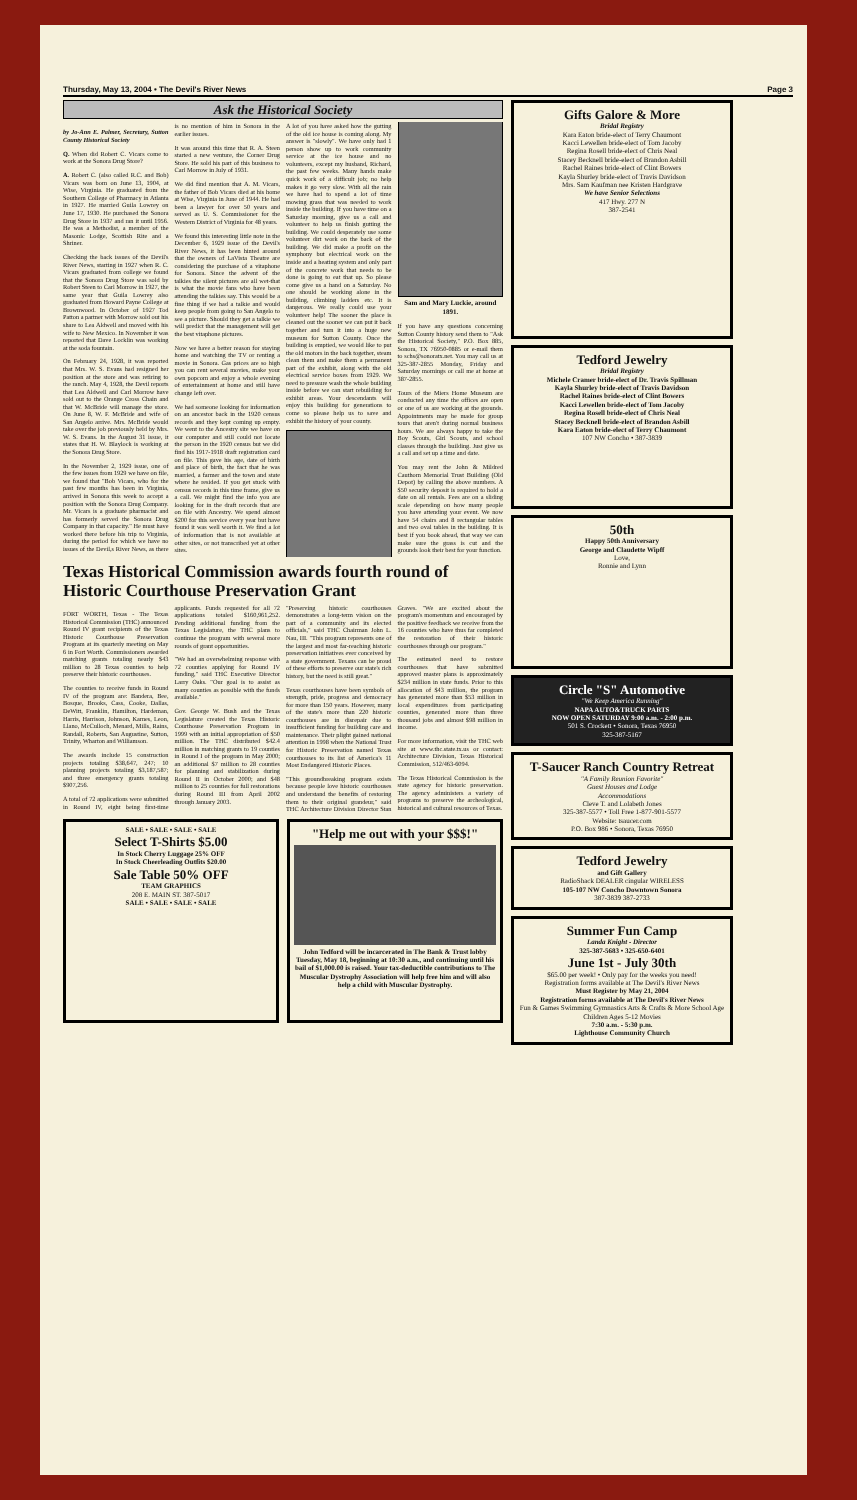Thursday, May 13, 2004 • The Devil's River News Page 3
Ask the Historical Society
by Jo-Ann E. Palmer, Secretary, Sutton County Historical Society
Q. When did Robert C. Vicars come to work at the Sonora Drug Store?
A. Robert C. (also called R.C. and Bob) Vicars was born on June 13, 1904, at Wise, Virginia. He graduated from the Southern College of Pharmacy in Atlanta in 1927. He married Guila Lowrey on June 17, 1930. He purchased the Sonora Drug Store in 1937 and ran it until 1956. He was a Methodist, a member of the Masonic Lodge, Scottish Rite and a Shriner.
Checking the back issues of the Devil's River News, starting in 1927 when R. C. Vicars graduated from college we found that the Sonora Drug Store was sold by Robert Steen to Carl Morrow in 1927, the same year that Guila Lowrey also graduated from Howard Payne College at Brownwood. In October of 1927 Tod Patton a partner with Morrow sold out his share to Lea Aldwell and moved with his wife to New Mexico. In November it was reported that Dave Locklin was working at the soda fountain.
On February 24, 1928, it was reported that Mrs. W. S. Evans had resigned her position at the store and was retiring to the ranch. May 4, 1928, the Devil reports that Lea Aldwell and Carl Morrow have sold out to the Orange Cross Chain and that W. McBride will manage the store. On June 8, W. F. McBride and wife of San Angelo arrive. Mrs. McBride would take over the job previously held by Mrs. W. S. Evans. In the August 31 issue, it states that H. W. Blaylock is working at the Sonora Drug Store.
In the November 2, 1929 issue, one of the few issues from 1929 we have on file, we found that "Bob Vicars, who for the past few months has been in Virginia, arrived in Sonora this week to accept a position with the Sonora Drug Company. Mr. Vicars is a graduate pharmacist and has formerly served the Sonora Drug Company in that capacity." He must have worked there before his trip to Virginia, during the period for which we have no issues of the Devil,s River News, as there is no mention of him in Sonora in the earlier issues.
It was around this time that R. A. Steen started a new venture, the Corner Drug Store. He sold his part of this business to Carl Morrow in July of 1931.
We did find mention that A. M. Vicars, the father of Bob Vicars died at his home at Wise, Virginia in June of 1944. He had been a lawyer for over 50 years and served as U. S. Commissioner for the Western District of Virginia for 48 years.
We found this interesting little note in the December 6, 1929 issue of the Devil's River News, it has been hinted around that the owners of LaVista Theatre are considering the purchase of a vitaphone for Sonora. Since the advent of the talkies the silent pictures are all wet-that is what the movie fans who have been attending the talkies say. This would be a fine thing if we had a talkie and would keep people from going to San Angelo to see a picture. Should they get a talkie we will predict that the management will get the best vitaphone pictures.
Now we have a better reason for staying home and watching the TV or renting a movie in Sonora. Gas prices are so high you can rent several movies, make your own popcorn and enjoy a whole evening of entertainment at home and still have change left over.
We had someone looking for information on an ancestor back in the 1920 census records and they kept coming up empty. We went to the Ancestry site we have on our computer and still could not locate the person in the 1920 census but we did find his 1917-1918 draft registration card on file. This gave his age, date of birth and place of birth, the fact that he was married, a farmer and the town and state where he resided. If you get stuck with census records in this time frame, give us a call. We might find the info you are looking for in the draft records that are on file with Ancestry. We spend almost $200 for this service every year but have found it was well worth it. We find a lot of information that is not available at other sites, or not transcribed yet at other sites.
A lot of you have asked how the gutting of the old ice house is coming along. My answer is "slowly". We have only had 1 person show up to work community service at the ice house and no volunteers, except my husband, Richard, the past few weeks. Many hands make quick work of a difficult job; no help makes it go very slow. With all the rain we have had to spend a lot of time mowing grass that was needed to work inside the building. If you have time on a Saturday morning, give us a call and volunteer to help us finish gutting the building. We could desperately use some volunteer dirt work on the back of the building. We did make a profit on the symphony but electrical work on the inside and a heating system and only part of the concrete work that needs to be done is going to eat that up. So please come give us a hand on a Saturday. No one should be working alone in the building, climbing ladders etc. It is dangerous. We really could use your volunteer help! The sooner the place is cleaned out the sooner we can put it back together and turn it into a huge new museum for Sutton County. Once the building is emptied, we would like to put the old motors in the back together, steam clean them and make them a permanent part of the exhibit, along with the old electrical service boxes from 1929. We need to pressure wash the whole building inside before we can start rebuilding for exhibit areas. Your descendants will enjoy this building for generations to come so please help us to save and exhibit the history of your county.
Sam and Mary Luckie, around 1891.
If you have any questions concerning Sutton County history send them to "Ask the Historical Society," P.O. Box 885, Sonora, TX 76950-0885 or e-mail them to schs@sonoratx.net. You may call us at 325-387-2855 Monday, Friday and Saturday mornings or call me at home at 387-2855.
Tours of the Miers Home Museum are conducted any time the offices are open or one of us are working at the grounds. Appointments may be made for group tours that aren't during normal business hours. We are always happy to take the Boy Scouts, Girl Scouts, and school classes through the building. Just give us a call and set up a time and date.
You may rent the John & Mildred Cauthorn Memorial Trust Building (Old Depot) by calling the above numbers. A $50 security deposit is required to hold a date on all rentals. Fees are on a sliding scale depending on how many people you have attending your event. We now have 54 chairs and 8 rectangular tables and two oval tables in the building. It is best if you book ahead, that way we can make sure the grass is cut and the grounds look their best for your function.
Texas Historical Commission awards fourth round of Historic Courthouse Preservation Grant
FORT WORTH, Texas - The Texas Historical Commission (THC) announced Round IV grant recipients of the Texas Historic Courthouse Preservation Program at its quarterly meeting on May 6 in Fort Worth. Commissioners awarded matching grants totaling nearly $43 million to 28 Texas counties to help preserve their historic courthouses.
The counties to receive funds in Round IV of the program are: Bandera, Bee, Bosque, Brooks, Cass, Cooke, Dallas, DeWitt, Franklin, Hamilton, Hardeman, Harris, Harrison, Johnson, Karnes, Leon, Llano, McCulloch, Menard, Mills, Rains, Randall, Roberts, San Augustine, Sutton, Trinity, Wharton and Williamson.
The awards include 15 construction projects totaling $38,647, 247; 10 planning projects totaling $3,187,587; and three emergency grants totaling $907,256.
A total of 72 applications were submitted in Round IV, eight being first-time applicants. Funds requested for all 72 applications totaled $160,961,252. Pending additional funding from the Texas Legislature, the THC plans to continue the program with several more rounds of grant opportunities.
"We had an overwhelming response with 72 counties applying for Round IV funding," said THC Executive Director Larry Oaks. "Our goal is to assist as many counties as possible with the funds available."
Gov. George W. Bush and the Texas Legislature created the Texas Historic Courthouse Preservation Program in 1999 with an initial appropriation of $50 million. The THC distributed $42.4 million in matching grants to 19 counties in Round I of the program in May 2000; an additional $7 million to 28 counties for planning and stabilization during Round II in October 2000; and $48 million to 25 counties for full restorations during Round III from April 2002 through January 2003.
"Preserving historic courthouses demonstrates a long-term vision on the part of a community and its elected officials," said THC Chairman John L. Nau, III. "This program represents one of the largest and most far-reaching historic preservation initiatives ever conceived by a state government. Texans can be proud of these efforts to preserve our state's rich history, but the need is still great."
Texas courthouses have been symbols of strength, pride, progress and democracy for more than 150 years. However, many of the state's more than 220 historic courthouses are in disrepair due to insufficient funding for building care and maintenance. Their plight gained national attention in 1998 when the National Trust for Historic Preservation named Texas courthouses to its list of America's 11 Most Endangered Historic Places.
"This groundbreaking program exists because people love historic courthouses and understand the benefits of restoring them to their original grandeur," said THC Architecture Division Director Stan Graves. "We are excited about the program's momentum and encouraged by the positive feedback we receive from the 16 counties who have thus far completed the restoration of their historic courthouses through our program."
The estimated need to restore courthouses that have submitted approved master plans is approximately $234 million in state funds. Prior to this allocation of $43 million, the program has generated more than $53 million in local expenditures from participating counties, generated more than three thousand jobs and almost $98 million in income.
For more information, visit the THC web site at www.thc.state.tx.us or contact: Architecture Division, Texas Historical Commission, 512/463-6094.
The Texas Historical Commission is the state agency for historic preservation. The agency administers a variety of programs to preserve the archeological, historical and cultural resources of Texas.
SALE • SALE • SALE • SALE
Select T-Shirts $5.00
In Stock Cherry Luggage 25% OFF
In Stock Cheerleading Outfits $20.00
Sale Table 50% OFF
TEAM GRAPHICS
208 E. MAIN ST. 387-5017
SALE • SALE • SALE • SALE
"Help me out with your $$$!"
John Tedford will be incarcerated in The Bank & Trust lobby Tuesday, May 18, beginning at 10:30 a.m., and continuing until his bail of $1,000.00 is raised. Your tax-deductible contributions to The Muscular Dystrophy Association will help free him and will also help a child with Muscular Dystrophy.
Gifts Galore & More
Bridal Registry
Kara Eaton bride-elect of Terry Chaumont
Kacci Lewellen bride-elect of Tom Jacoby
Regina Rosell bride-elect of Chris Neal
Stacey Becknell bride-elect of Brandon Asbill
Rachel Raines bride-elect of Clint Bowers
Kayla Shurley bride-elect of Travis Davidson
Mrs. Sam Kaufman nee Kristen Hardgrave
We have Senior Selections
417 Hwy. 277 N
387-2541
Tedford Jewelry
Bridal Registry
Michele Cramer bride-elect of Dr. Travis Spillman
Kayla Shurley bride-elect of Travis Davidson
Rachel Raines bride-elect of Clint Bowers
Kacci Lewellen bride-elect of Tom Jacoby
Regina Rosell bride-elect of Chris Neal
Stacey Becknell bride-elect of Brandon Asbill
Kara Eaton bride-elect of Terry Chaumont
107 NW Concho • 387-3839
50th
Happy 50th Anniversary
George and Claudette Wipff
Love,
Ronnie and Lynn
Circle "S" Automotive
"We Keep America Running"
NAPA AUTO&TRUCK PARTS
NOW OPEN SATURDAY 9:00 a.m. - 2:00 p.m.
501 S. Crockett • Sonora, Texas 76950
325-387-5167
T-Saucer Ranch Country Retreat
"A Family Reunion Favorite"
Guest Houses and Lodge
Accommodations
Cleve T. and Lolabeth Jones
325-387-5577 • Toll Free 1-877-901-5577
Website: tsaucer.com
P.O. Box 986 • Sonora, Texas 76950
Tedford Jewelry
and Gift Gallery
RadioShack DEALER cingular WIRELESS
105-107 NW Concho Downtown Sonora
387-3839 387-2733
Summer Fun Camp
Landa Knight - Director
325-387-5683 • 325-650-6401
June 1st - July 30th
$65.00 per week! • Only pay for the weeks you need!
Registration forms available at The Devil's River News
Must Register by May 21, 2004
Registration forms available at The Devil's River News
Fun & Games Swimming Gymnastics Arts & Crafts & More School Age Children Ages 5-12 Movies
7:30 a.m. - 5:30 p.m.
Lighthouse Community Church